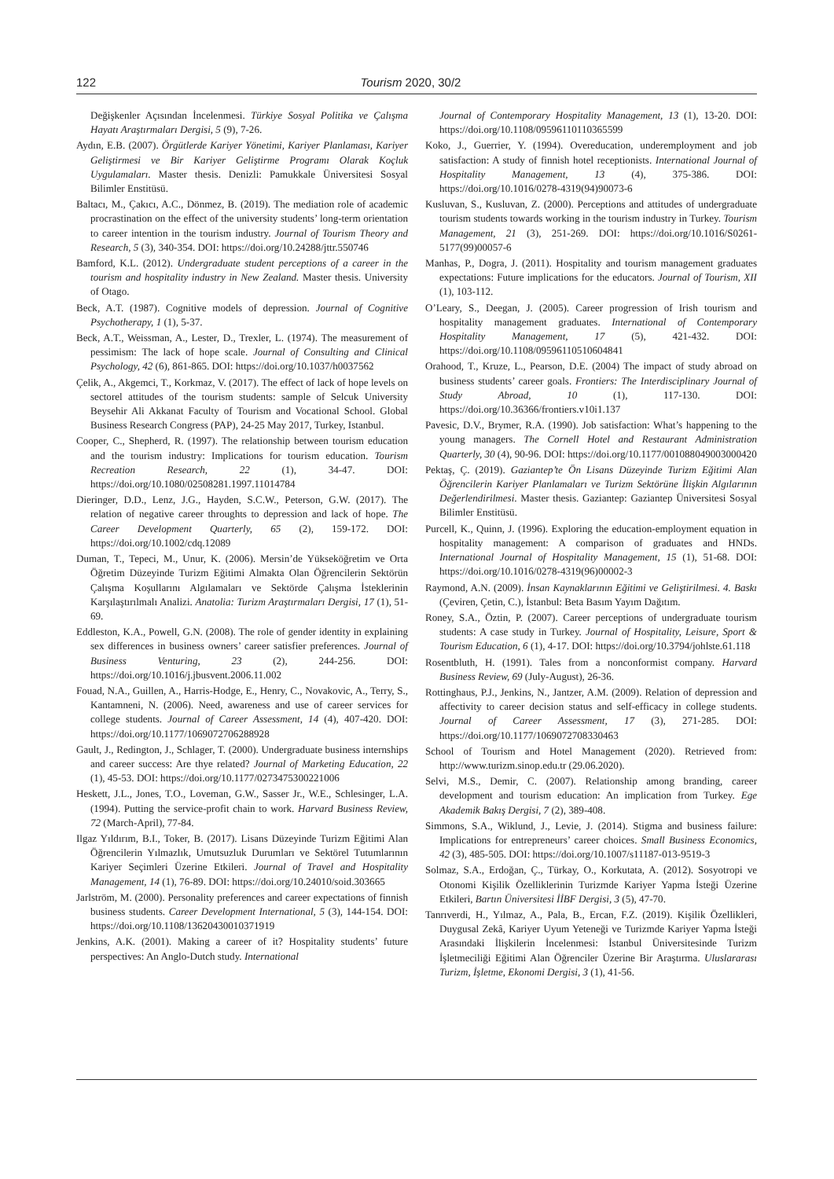122 Tourism 2020, 30/2
Değişkenler Açısından İncelenmesi. Türkiye Sosyal Politika ve Çalışma Hayatı Araştırmaları Dergisi, 5 (9), 7-26.
Aydın, E.B. (2007). Örgütlerde Kariyer Yönetimi, Kariyer Planlaması, Kariyer Geliştirmesi ve Bir Kariyer Geliştirme Programı Olarak Koçluk Uygulamaları. Master thesis. Denizli: Pamukkale Üniversitesi Sosyal Bilimler Enstitüsü.
Baltacı, M., Çakıcı, A.C., Dönmez, B. (2019). The mediation role of academic procrastination on the effect of the university students’ long-term orientation to career intention in the tourism industry. Journal of Tourism Theory and Research, 5 (3), 340-354. DOI: https://doi.org/10.24288/jttr.550746
Bamford, K.L. (2012). Undergraduate student perceptions of a career in the tourism and hospitality industry in New Zealand. Master thesis. University of Otago.
Beck, A.T. (1987). Cognitive models of depression. Journal of Cognitive Psychotherapy, 1 (1), 5-37.
Beck, A.T., Weissman, A., Lester, D., Trexler, L. (1974). The measurement of pessimism: The lack of hope scale. Journal of Consulting and Clinical Psychology, 42 (6), 861-865. DOI: https://doi.org/10.1037/h0037562
Çelik, A., Akgemci, T., Korkmaz, V. (2017). The effect of lack of hope levels on sectorel attitudes of the tourism students: sample of Selcuk University Beysehir Ali Akkanat Faculty of Tourism and Vocational School. Global Business Research Congress (PAP), 24-25 May 2017, Turkey, Istanbul.
Cooper, C., Shepherd, R. (1997). The relationship between tourism education and the tourism industry: Implications for tourism education. Tourism Recreation Research, 22 (1), 34-47. DOI: https://doi.org/10.1080/02508281.1997.11014784
Dieringer, D.D., Lenz, J.G., Hayden, S.C.W., Peterson, G.W. (2017). The relation of negative career throughts to depression and lack of hope. The Career Development Quarterly, 65 (2), 159-172. DOI: https://doi.org/10.1002/cdq.12089
Duman, T., Tepeci, M., Unur, K. (2006). Mersin’de Yükseköğretim ve Orta Öğretim Düzeyinde Turizm Eğitimi Almakta Olan Öğrencilerin Sektörün Çalışma Koşullarını Algılamaları ve Sektörde Çalışma İsteklerinin Karşılaştırılmalı Analizi. Anatolia: Turizm Araştırmaları Dergisi, 17 (1), 51-69.
Eddleston, K.A., Powell, G.N. (2008). The role of gender identity in explaining sex differences in business owners’ career satisfier preferences. Journal of Business Venturing, 23 (2), 244-256. DOI: https://doi.org/10.1016/j.jbusvent.2006.11.002
Fouad, N.A., Guillen, A., Harris-Hodge, E., Henry, C., Novakovic, A., Terry, S., Kantamneni, N. (2006). Need, awareness and use of career services for college students. Journal of Career Assessment, 14 (4), 407-420. DOI: https://doi.org/10.1177/1069072706288928
Gault, J., Redington, J., Schlager, T. (2000). Undergraduate business internships and career success: Are thye related? Journal of Marketing Education, 22 (1), 45-53. DOI: https://doi.org/10.1177/0273475300221006
Heskett, J.L., Jones, T.O., Loveman, G.W., Sasser Jr., W.E., Schlesinger, L.A. (1994). Putting the service-profit chain to work. Harvard Business Review, 72 (March-April), 77-84.
Ilgaz Yıldırım, B.I., Toker, B. (2017). Lisans Düzeyinde Turizm Eğitimi Alan Öğrencilerin Yılmazlık, Umutsuzluk Durumları ve Sektörel Tutumlarının Kariyer Seçimleri Üzerine Etkileri. Journal of Travel and Hospitality Management, 14 (1), 76-89. DOI: https://doi.org/10.24010/soid.303665
Jarlström, M. (2000). Personality preferences and career expectations of finnish business students. Career Development International, 5 (3), 144-154. DOI: https://doi.org/10.1108/13620430010371919
Jenkins, A.K. (2001). Making a career of it? Hospitality students’ future perspectives: An Anglo-Dutch study. International
Journal of Contemporary Hospitality Management, 13 (1), 13-20. DOI: https://doi.org/10.1108/09596110110365599
Koko, J., Guerrier, Y. (1994). Overeducation, underemployment and job satisfaction: A study of finnish hotel receptionists. International Journal of Hospitality Management, 13 (4), 375-386. DOI: https://doi.org/10.1016/0278-4319(94)90073-6
Kusluvan, S., Kusluvan, Z. (2000). Perceptions and attitudes of undergraduate tourism students towards working in the tourism industry in Turkey. Tourism Management, 21 (3), 251-269. DOI: https://doi.org/10.1016/S0261-5177(99)00057-6
Manhas, P., Dogra, J. (2011). Hospitality and tourism management graduates expectations: Future implications for the educators. Journal of Tourism, XII (1), 103-112.
O’Leary, S., Deegan, J. (2005). Career progression of Irish tourism and hospitality management graduates. International of Contemporary Hospitality Management, 17 (5), 421-432. DOI: https://doi.org/10.1108/09596110510604841
Orahood, T., Kruze, L., Pearson, D.E. (2004) The impact of study abroad on business students’ career goals. Frontiers: The Interdisciplinary Journal of Study Abroad, 10 (1), 117-130. DOI: https://doi.org/10.36366/frontiers.v10i1.137
Pavesic, D.V., Brymer, R.A. (1990). Job satisfaction: What’s happening to the young managers. The Cornell Hotel and Restaurant Administration Quarterly, 30 (4), 90-96. DOI: https://doi.org/10.1177/001088049003000420
Pektaş, Ç. (2019). Gaziantep’te Ön Lisans Düzeyinde Turizm Eğitimi Alan Öğrencilerin Kariyer Planlamaları ve Turizm Sektörüne İlişkin Algılarının Değerlendirilmesi. Master thesis. Gaziantep: Gaziantep Üniversitesi Sosyal Bilimler Enstitüsü.
Purcell, K., Quinn, J. (1996). Exploring the education-employment equation in hospitality management: A comparison of graduates and HNDs. International Journal of Hospitality Management, 15 (1), 51-68. DOI: https://doi.org/10.1016/0278-4319(96)00002-3
Raymond, A.N. (2009). İnsan Kaynaklarının Eğitimi ve Geliştirilmesi. 4. Baskı (Çeviren, Çetin, C.), İstanbul: Beta Basım Yayım Dağıtım.
Roney, S.A., Öztin, P. (2007). Career perceptions of undergraduate tourism students: A case study in Turkey. Journal of Hospitality, Leisure, Sport & Tourism Education, 6 (1), 4-17. DOI: https://doi.org/10.3794/johlste.61.118
Rosentbluth, H. (1991). Tales from a nonconformist company. Harvard Business Review, 69 (July-August), 26-36.
Rottinghaus, P.J., Jenkins, N., Jantzer, A.M. (2009). Relation of depression and affectivity to career decision status and self-efficacy in college students. Journal of Career Assessment, 17 (3), 271-285. DOI: https://doi.org/10.1177/1069072708330463
School of Tourism and Hotel Management (2020). Retrieved from: http://www.turizm.sinop.edu.tr (29.06.2020).
Selvi, M.S., Demir, C. (2007). Relationship among branding, career development and tourism education: An implication from Turkey. Ege Akademik Bakış Dergisi, 7 (2), 389-408.
Simmons, S.A., Wiklund, J., Levie, J. (2014). Stigma and business failure: Implications for entrepreneurs’ career choices. Small Business Economics, 42 (3), 485-505. DOI: https://doi.org/10.1007/s11187-013-9519-3
Solmaz, S.A., Erdoğan, Ç., Türkay, O., Korkutata, A. (2012). Sosyotropi ve Otonomi Kişilik Özelliklerinin Turizmde Kariyer Yapma İsteği Üzerine Etkileri, Bartın Üniversitesi İİBF Dergisi, 3 (5), 47-70.
Tanrıverdi, H., Yılmaz, A., Pala, B., Ercan, F.Z. (2019). Kişilik Özellikleri, Duygusal Zekâ, Kariyer Uyum Yeteneği ve Turizmde Kariyer Yapma İsteği Arasındaki İlişkilerin İncelenmesi: İstanbul Üniversitesinde Turizm İşletmeciliği Eğitimi Alan Öğrenciler Üzerine Bir Araştırma. Uluslararası Turizm, İşletme, Ekonomi Dergisi, 3 (1), 41-56.